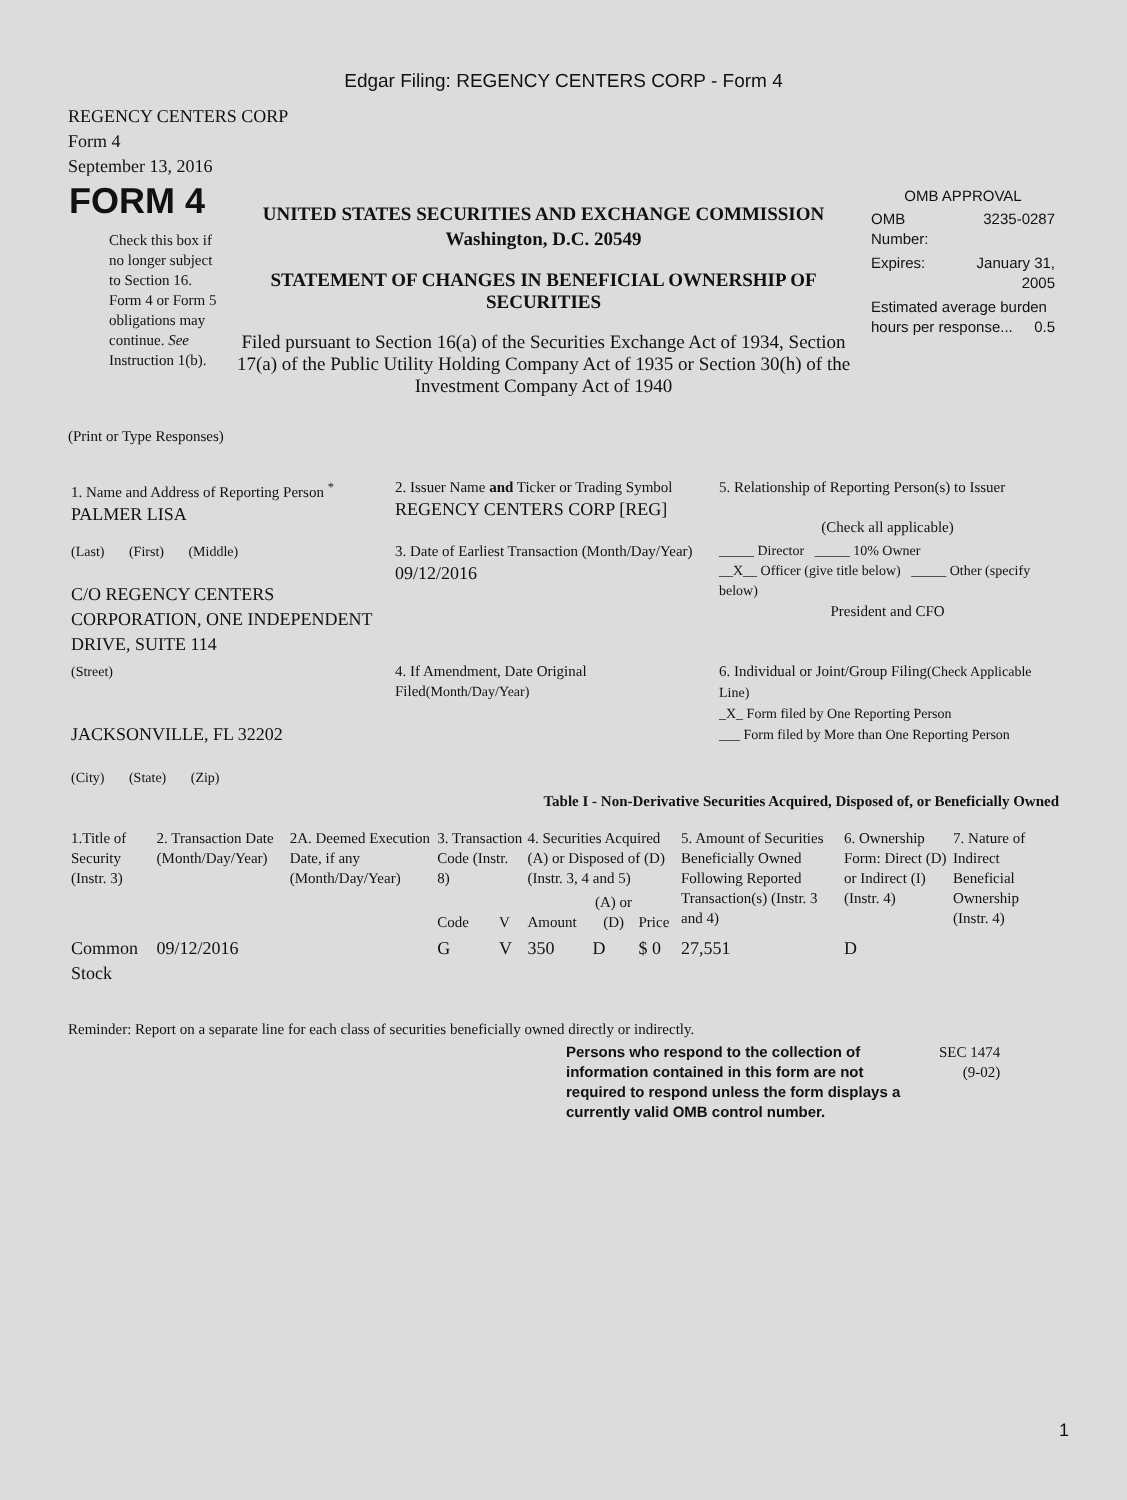Edgar Filing: REGENCY CENTERS CORP - Form 4
REGENCY CENTERS CORP
Form 4
September 13, 2016
| FORM 4 Check this box if no longer subject to Section 16. Form 4 or Form 5 obligations may continue. See Instruction 1(b). | UNITED STATES SECURITIES AND EXCHANGE COMMISSION Washington, D.C. 20549 STATEMENT OF CHANGES IN BENEFICIAL OWNERSHIP OF SECURITIES Filed pursuant to Section 16(a) of the Securities Exchange Act of 1934, Section 17(a) of the Public Utility Holding Company Act of 1935 or Section 30(h) of the Investment Company Act of 1940 | OMB APPROVAL / OMB Number: / 3235-0287 / / Expires: / January 31, 2005 / / Estimated average burden hours per response... 0.5 / / |
(Print or Type Responses)
| 1. Name and Address of Reporting Person <sup>*</sup> PALMER LISA | 2. Issuer Name and Ticker or Trading Symbol REGENCY CENTERS CORP [REG] | 5. Relationship of Reporting Person(s) to Issuer (Check all applicable) |
| (Last) (First) (Middle) C/O REGENCY CENTERS CORPORATION, ONE INDEPENDENT DRIVE, SUITE 114 | 3. Date of Earliest Transaction (Month/Day/Year) 09/12/2016 | _____ Director _____ 10% Owner __X__ Officer (give title below) _____ Other (specify below) President and CFO |
| (Street) JACKSONVILLE, FL 32202 (City) (State) (Zip) | 4. If Amendment, Date Original Filed (Month/Day/Year) | 6. Individual or Joint/Group Filing (Check Applicable Line) _X_ Form filed by One Reporting Person ___ Form filed by More than One Reporting Person |
Table I - Non-Derivative Securities Acquired, Disposed of, or Beneficially Owned
| 1.Title of Security (Instr. 3) | 2. Transaction Date (Month/Day/Year) | 2A. Deemed Execution Date, if any (Month/Day/Year) | 3. Transaction Code (Instr. 8) | | 4. Securities Acquired (A) or Disposed of (D) (Instr. 3, 4 and 5) | | | 5. Amount of Securities Beneficially Owned Following Reported Transaction(s) (Instr. 3 and 4) | 6. Ownership Form: Direct (D) or Indirect (I) (Instr. 4) | 7. Nature of Indirect Beneficial Ownership (Instr. 4) |
| --- | --- | --- | --- | --- | --- | --- | --- | --- | --- | --- |
| | | | Code | V | Amount | (A) or (D) | Price | | | |
| Common Stock | 09/12/2016 | | G | V | 350 | D | $ 0 | 27,551 | D | |
Reminder: Report on a separate line for each class of securities beneficially owned directly or indirectly.
| Persons who respond to the collection of information contained in this form are not required to respond unless the form displays a currently valid OMB control number. | SEC 1474 (9-02) |
1